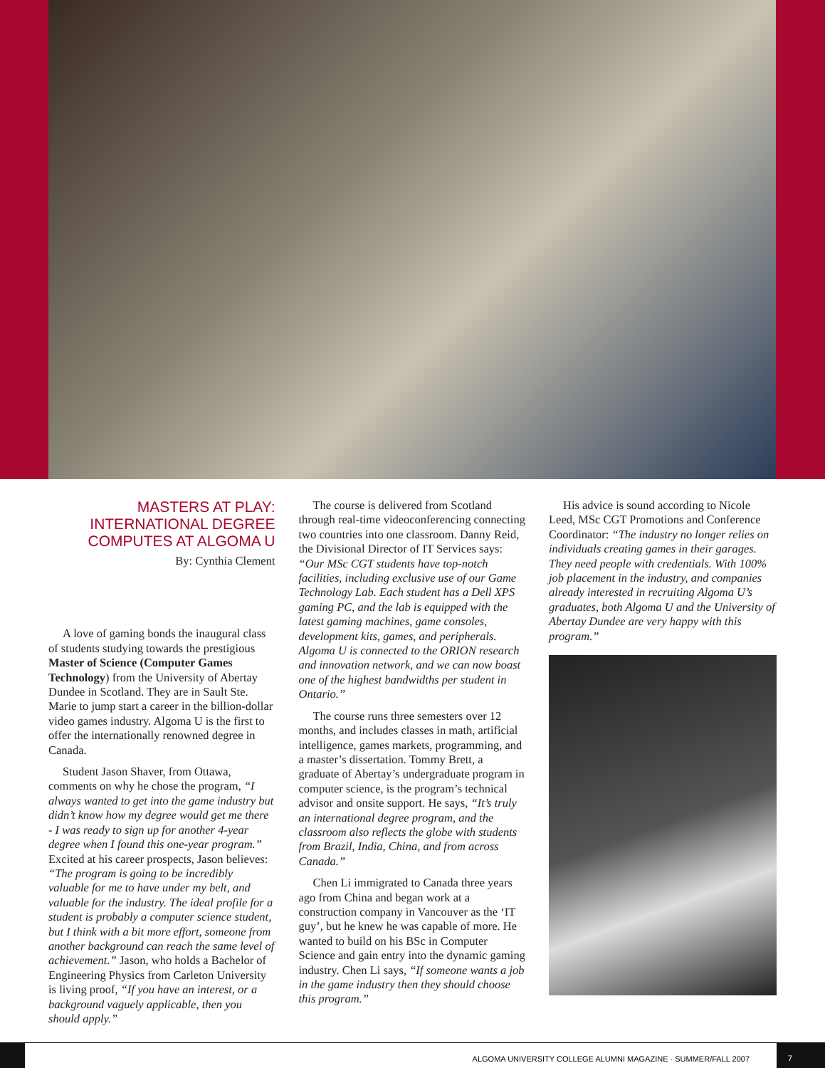MASTERS AT PLAY:
INTERNATIONAL DEGREE
COMPUTES AT ALGOMA U
By: Cynthia Clement
A love of gaming bonds the inaugural class of students studying towards the prestigious Master of Science (Computer Games Technology) from the University of Abertay Dundee in Scotland. They are in Sault Ste. Marie to jump start a career in the billion-dollar video games industry. Algoma U is the first to offer the internationally renowned degree in Canada.
Student Jason Shaver, from Ottawa, comments on why he chose the program, “I always wanted to get into the game industry but didn’t know how my degree would get me there - I was ready to sign up for another 4-year degree when I found this one-year program.” Excited at his career prospects, Jason believes: “The program is going to be incredibly valuable for me to have under my belt, and valuable for the industry. The ideal profile for a student is probably a computer science student, but I think with a bit more effort, someone from another background can reach the same level of achievement.” Jason, who holds a Bachelor of Engineering Physics from Carleton University is living proof, “If you have an interest, or a background vaguely applicable, then you should apply.”
The course is delivered from Scotland through real-time videoconferencing connecting two countries into one classroom. Danny Reid, the Divisional Director of IT Services says: “Our MSc CGT students have top-notch facilities, including exclusive use of our Game Technology Lab. Each student has a Dell XPS gaming PC, and the lab is equipped with the latest gaming machines, game consoles, development kits, games, and peripherals. Algoma U is connected to the ORION research and innovation network, and we can now boast one of the highest bandwidths per student in Ontario.”
The course runs three semesters over 12 months, and includes classes in math, artificial intelligence, games markets, programming, and a master’s dissertation. Tommy Brett, a graduate of Abertay’s undergraduate program in computer science, is the program’s technical advisor and onsite support. He says, “It’s truly an international degree program, and the classroom also reflects the globe with students from Brazil, India, China, and from across Canada.”
Chen Li immigrated to Canada three years ago from China and began work at a construction company in Vancouver as the ‘IT guy’, but he knew he was capable of more. He wanted to build on his BSc in Computer Science and gain entry into the dynamic gaming industry. Chen Li says, “If someone wants a job in the game industry then they should choose this program.”
His advice is sound according to Nicole Leed, MSc CGT Promotions and Conference Coordinator: “The industry no longer relies on individuals creating games in their garages. They need people with credentials. With 100% job placement in the industry, and companies already interested in recruiting Algoma U’s graduates, both Algoma U and the University of Abertay Dundee are very happy with this program.”
ALGOMA UNIVERSITY COLLEGE ALUMNI MAGAZINE · SUMMER/FALL 2007
7